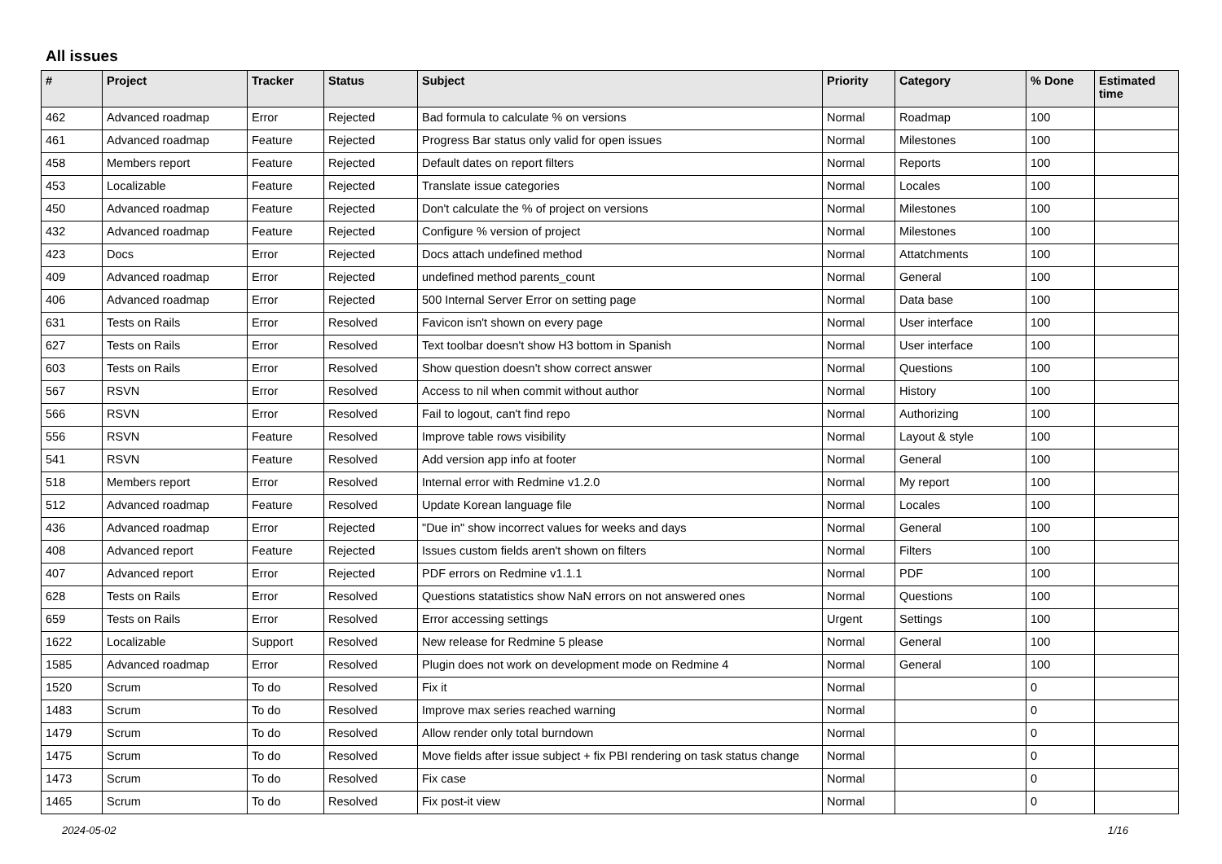All issues
| # | Project | Tracker | Status | Subject | Priority | Category | % Done | Estimated time |
| --- | --- | --- | --- | --- | --- | --- | --- | --- |
| 462 | Advanced roadmap | Error | Rejected | Bad formula to calculate % on versions | Normal | Roadmap | 100 | |
| 461 | Advanced roadmap | Feature | Rejected | Progress Bar status only valid for open issues | Normal | Milestones | 100 | |
| 458 | Members report | Feature | Rejected | Default dates on report filters | Normal | Reports | 100 | |
| 453 | Localizable | Feature | Rejected | Translate issue categories | Normal | Locales | 100 | |
| 450 | Advanced roadmap | Feature | Rejected | Don't calculate the % of project on versions | Normal | Milestones | 100 | |
| 432 | Advanced roadmap | Feature | Rejected | Configure % version of project | Normal | Milestones | 100 | |
| 423 | Docs | Error | Rejected | Docs attach undefined method | Normal | Attatchments | 100 | |
| 409 | Advanced roadmap | Error | Rejected | undefined method parents_count | Normal | General | 100 | |
| 406 | Advanced roadmap | Error | Rejected | 500 Internal Server Error on setting page | Normal | Data base | 100 | |
| 631 | Tests on Rails | Error | Resolved | Favicon isn't shown on every page | Normal | User interface | 100 | |
| 627 | Tests on Rails | Error | Resolved | Text toolbar doesn't show H3 bottom in Spanish | Normal | User interface | 100 | |
| 603 | Tests on Rails | Error | Resolved | Show question doesn't show correct answer | Normal | Questions | 100 | |
| 567 | RSVN | Error | Resolved | Access to nil when commit without author | Normal | History | 100 | |
| 566 | RSVN | Error | Resolved | Fail to logout, can't find repo | Normal | Authorizing | 100 | |
| 556 | RSVN | Feature | Resolved | Improve table rows visibility | Normal | Layout & style | 100 | |
| 541 | RSVN | Feature | Resolved | Add version app info at footer | Normal | General | 100 | |
| 518 | Members report | Error | Resolved | Internal error with Redmine v1.2.0 | Normal | My report | 100 | |
| 512 | Advanced roadmap | Feature | Resolved | Update Korean language file | Normal | Locales | 100 | |
| 436 | Advanced roadmap | Error | Rejected | "Due in" show incorrect values for weeks and days | Normal | General | 100 | |
| 408 | Advanced report | Feature | Rejected | Issues custom fields aren't shown on filters | Normal | Filters | 100 | |
| 407 | Advanced report | Error | Rejected | PDF errors on Redmine v1.1.1 | Normal | PDF | 100 | |
| 628 | Tests on Rails | Error | Resolved | Questions statatistics show NaN errors on not answered ones | Normal | Questions | 100 | |
| 659 | Tests on Rails | Error | Resolved | Error accessing settings | Urgent | Settings | 100 | |
| 1622 | Localizable | Support | Resolved | New release for Redmine 5 please | Normal | General | 100 | |
| 1585 | Advanced roadmap | Error | Resolved | Plugin does not work on development mode on Redmine 4 | Normal | General | 100 | |
| 1520 | Scrum | To do | Resolved | Fix it | Normal | | 0 | |
| 1483 | Scrum | To do | Resolved | Improve max series reached warning | Normal | | 0 | |
| 1479 | Scrum | To do | Resolved | Allow render only total burndown | Normal | | 0 | |
| 1475 | Scrum | To do | Resolved | Move fields after issue subject + fix PBI rendering on task status change | Normal | | 0 | |
| 1473 | Scrum | To do | Resolved | Fix case | Normal | | 0 | |
| 1465 | Scrum | To do | Resolved | Fix post-it view | Normal | | 0 | |
2024-05-02 1/16